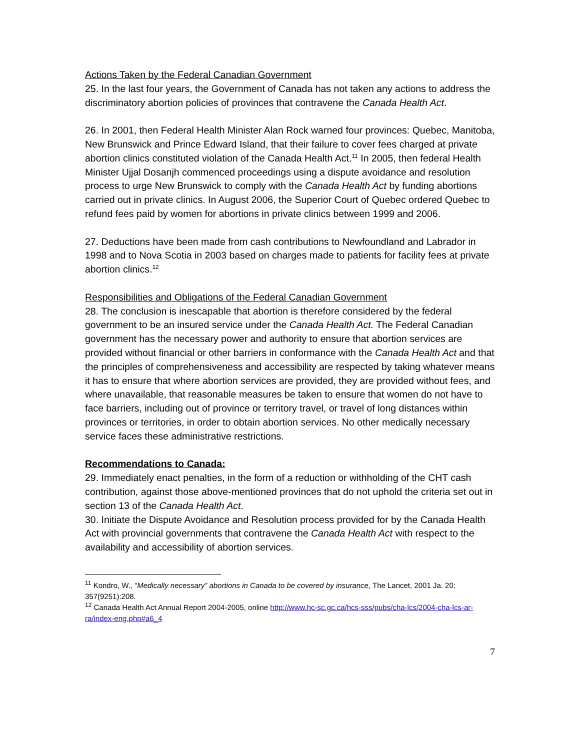Actions Taken by the Federal Canadian Government
25. In the last four years, the Government of Canada has not taken any actions to address the discriminatory abortion policies of provinces that contravene the Canada Health Act.
26. In 2001, then Federal Health Minister Alan Rock warned four provinces: Quebec, Manitoba, New Brunswick and Prince Edward Island, that their failure to cover fees charged at private abortion clinics constituted violation of the Canada Health Act.<sup>11</sup> In 2005, then federal Health Minister Ujjal Dosanjh commenced proceedings using a dispute avoidance and resolution process to urge New Brunswick to comply with the Canada Health Act by funding abortions carried out in private clinics. In August 2006, the Superior Court of Quebec ordered Quebec to refund fees paid by women for abortions in private clinics between 1999 and 2006.
27. Deductions have been made from cash contributions to Newfoundland and Labrador in 1998 and to Nova Scotia in 2003 based on charges made to patients for facility fees at private abortion clinics.<sup>12</sup>
Responsibilities and Obligations of the Federal Canadian Government
28. The conclusion is inescapable that abortion is therefore considered by the federal government to be an insured service under the Canada Health Act. The Federal Canadian government has the necessary power and authority to ensure that abortion services are provided without financial or other barriers in conformance with the Canada Health Act and that the principles of comprehensiveness and accessibility are respected by taking whatever means it has to ensure that where abortion services are provided, they are provided without fees, and where unavailable, that reasonable measures be taken to ensure that women do not have to face barriers, including out of province or territory travel, or travel of long distances within provinces or territories, in order to obtain abortion services. No other medically necessary service faces these administrative restrictions.
Recommendations to Canada:
29. Immediately enact penalties, in the form of a reduction or withholding of the CHT cash contribution, against those above-mentioned provinces that do not uphold the criteria set out in section 13 of the Canada Health Act.
30. Initiate the Dispute Avoidance and Resolution process provided for by the Canada Health Act with provincial governments that contravene the Canada Health Act with respect to the availability and accessibility of abortion services.
<sup>11</sup> Kondro, W., “Medically necessary” abortions in Canada to be covered by insurance, The Lancet, 2001 Ja. 20; 357(9251):208.
<sup>12</sup> Canada Health Act Annual Report 2004-2005, online http://www.hc-sc.gc.ca/hcs-sss/pubs/cha-lcs/2004-cha-lcs-ar-ra/index-eng.php#a6_4
7